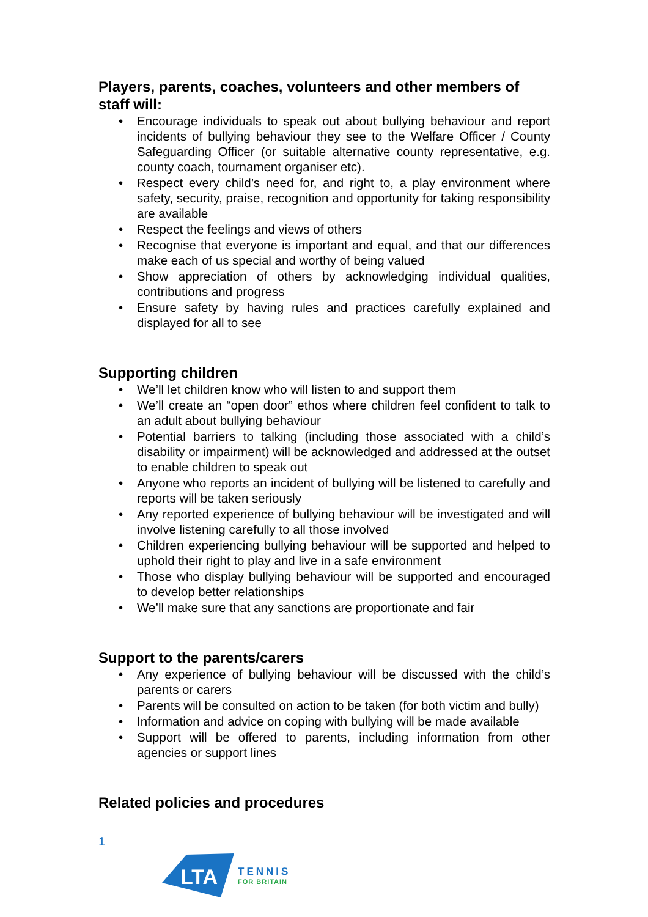Players, parents, coaches, volunteers and other members of staff will:
• Encourage individuals to speak out about bullying behaviour and report incidents of bullying behaviour they see to the Welfare Officer / County Safeguarding Officer (or suitable alternative county representative, e.g. county coach, tournament organiser etc).
• Respect every child’s need for, and right to, a play environment where safety, security, praise, recognition and opportunity for taking responsibility are available
• Respect the feelings and views of others
• Recognise that everyone is important and equal, and that our differences make each of us special and worthy of being valued
• Show appreciation of others by acknowledging individual qualities, contributions and progress
• Ensure safety by having rules and practices carefully explained and displayed for all to see
Supporting children
• We’ll let children know who will listen to and support them
• We’ll create an “open door” ethos where children feel confident to talk to an adult about bullying behaviour
• Potential barriers to talking (including those associated with a child’s disability or impairment) will be acknowledged and addressed at the outset to enable children to speak out
• Anyone who reports an incident of bullying will be listened to carefully and reports will be taken seriously
• Any reported experience of bullying behaviour will be investigated and will involve listening carefully to all those involved
• Children experiencing bullying behaviour will be supported and helped to uphold their right to play and live in a safe environment
• Those who display bullying behaviour will be supported and encouraged to develop better relationships
• We’ll make sure that any sanctions are proportionate and fair
Support to the parents/carers
• Any experience of bullying behaviour will be discussed with the child’s parents or carers
• Parents will be consulted on action to be taken (for both victim and bully)
• Information and advice on coping with bullying will be made available
• Support will be offered to parents, including information from other agencies or support lines
Related policies and procedures
1
LTA
TENNIS
FOR BRITAIN